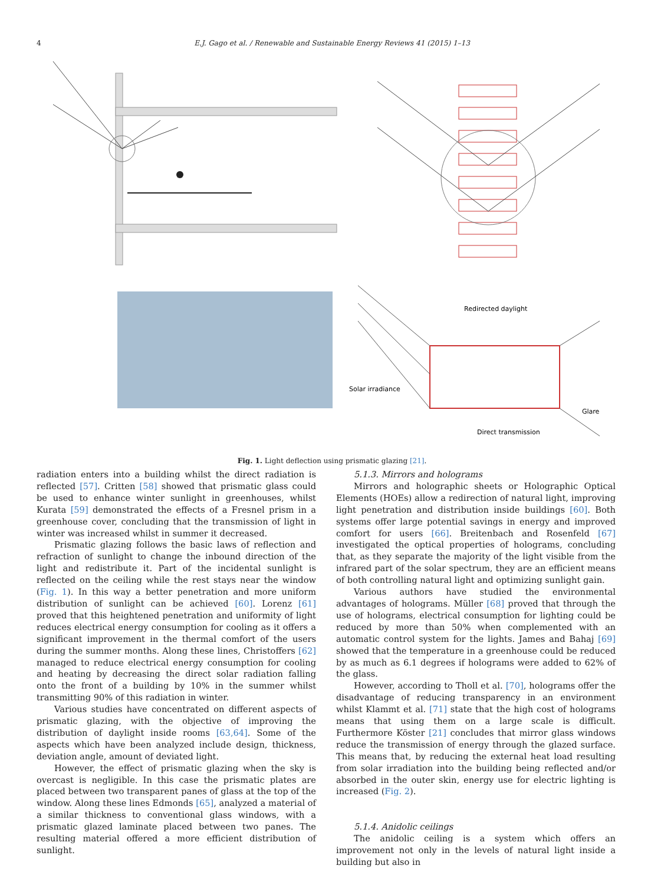4 E.J. Gago et al. / Renewable and Sustainable Energy Reviews 41 (2015) 1–13
Redirected daylight
Solar irradiance
Glare
Direct transmission
Fig. 1. Light deflection using prismatic glazing [21].
radiation enters into a building whilst the direct radiation is reflected [57]. Critten [58] showed that prismatic glass could be used to enhance winter sunlight in greenhouses, whilst Kurata [59] demonstrated the effects of a Fresnel prism in a greenhouse cover, concluding that the transmission of light in winter was increased whilst in summer it decreased.
Prismatic glazing follows the basic laws of reflection and refraction of sunlight to change the inbound direction of the light and redistribute it. Part of the incidental sunlight is reflected on the ceiling while the rest stays near the window (Fig. 1). In this way a better penetration and more uniform distribution of sunlight can be achieved [60]. Lorenz [61] proved that this heightened penetration and uniformity of light reduces electrical energy consumption for cooling as it offers a significant improvement in the thermal comfort of the users during the summer months. Along these lines, Christoffers [62] managed to reduce electrical energy consumption for cooling and heating by decreasing the direct solar radiation falling onto the front of a building by 10% in the summer whilst transmitting 90% of this radiation in winter.
Various studies have concentrated on different aspects of prismatic glazing, with the objective of improving the distribution of daylight inside rooms [63,64]. Some of the aspects which have been analyzed include design, thickness, deviation angle, amount of deviated light.
However, the effect of prismatic glazing when the sky is overcast is negligible. In this case the prismatic plates are placed between two transparent panes of glass at the top of the window. Along these lines Edmonds [65], analyzed a material of a similar thickness to conventional glass windows, with a prismatic glazed laminate placed between two panes. The resulting material offered a more efficient distribution of sunlight.
5.1.3. Mirrors and holograms
Mirrors and holographic sheets or Holographic Optical Elements (HOEs) allow a redirection of natural light, improving light penetration and distribution inside buildings [60]. Both systems offer large potential savings in energy and improved comfort for users [66]. Breitenbach and Rosenfeld [67] investigated the optical properties of holograms, concluding that, as they separate the majority of the light visible from the infrared part of the solar spectrum, they are an efficient means of both controlling natural light and optimizing sunlight gain.
Various authors have studied the environmental advantages of holograms. Müller [68] proved that through the use of holograms, electrical consumption for lighting could be reduced by more than 50% when complemented with an automatic control system for the lights. James and Bahaj [69] showed that the temperature in a greenhouse could be reduced by as much as 6.1 degrees if holograms were added to 62% of the glass.
However, according to Tholl et al. [70], holograms offer the disadvantage of reducing transparency in an environment whilst Klammt et al. [71] state that the high cost of holograms means that using them on a large scale is difficult. Furthermore Köster [21] concludes that mirror glass windows reduce the transmission of energy through the glazed surface. This means that, by reducing the external heat load resulting from solar irradiation into the building being reflected and/or absorbed in the outer skin, energy use for electric lighting is increased (Fig. 2).
5.1.4. Anidolic ceilings
The anidolic ceiling is a system which offers an improvement not only in the levels of natural light inside a building but also in